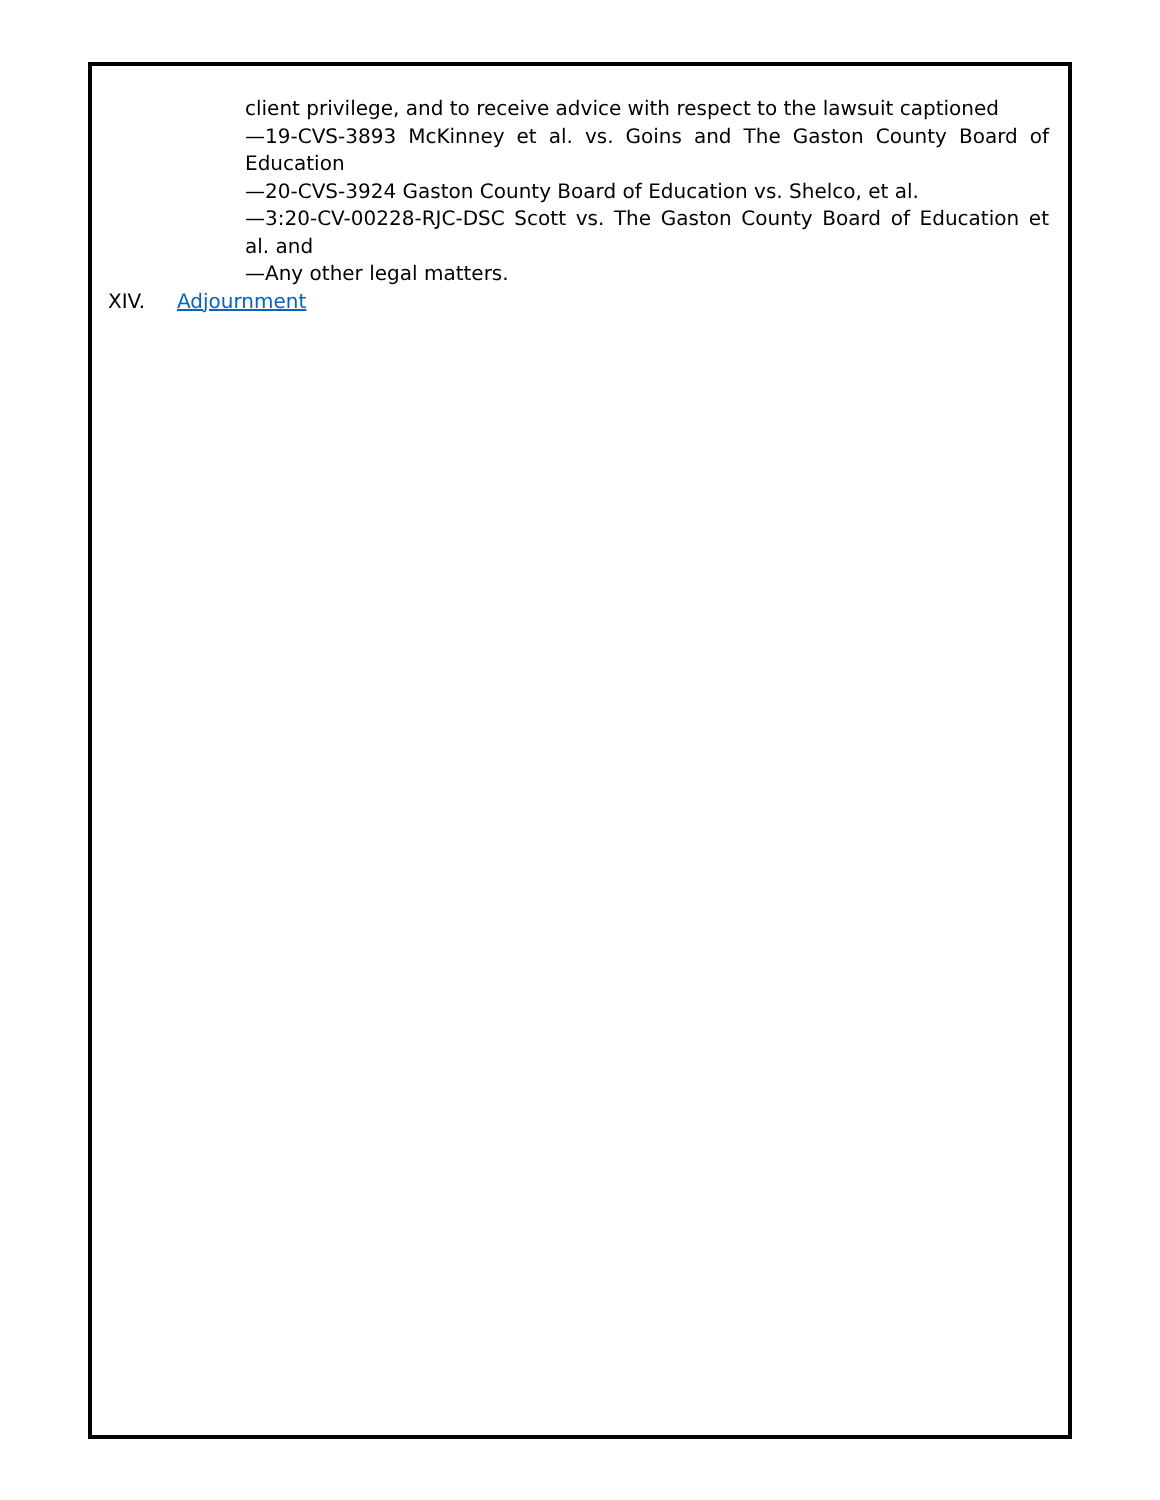client privilege, and to receive advice with respect to the lawsuit captioned
—19-CVS-3893 McKinney et al. vs. Goins and The Gaston County Board of Education
—20-CVS-3924 Gaston County Board of Education vs. Shelco, et al.
—3:20-CV-00228-RJC-DSC Scott vs. The Gaston County Board of Education et al. and
—Any other legal matters.
XIV. Adjournment